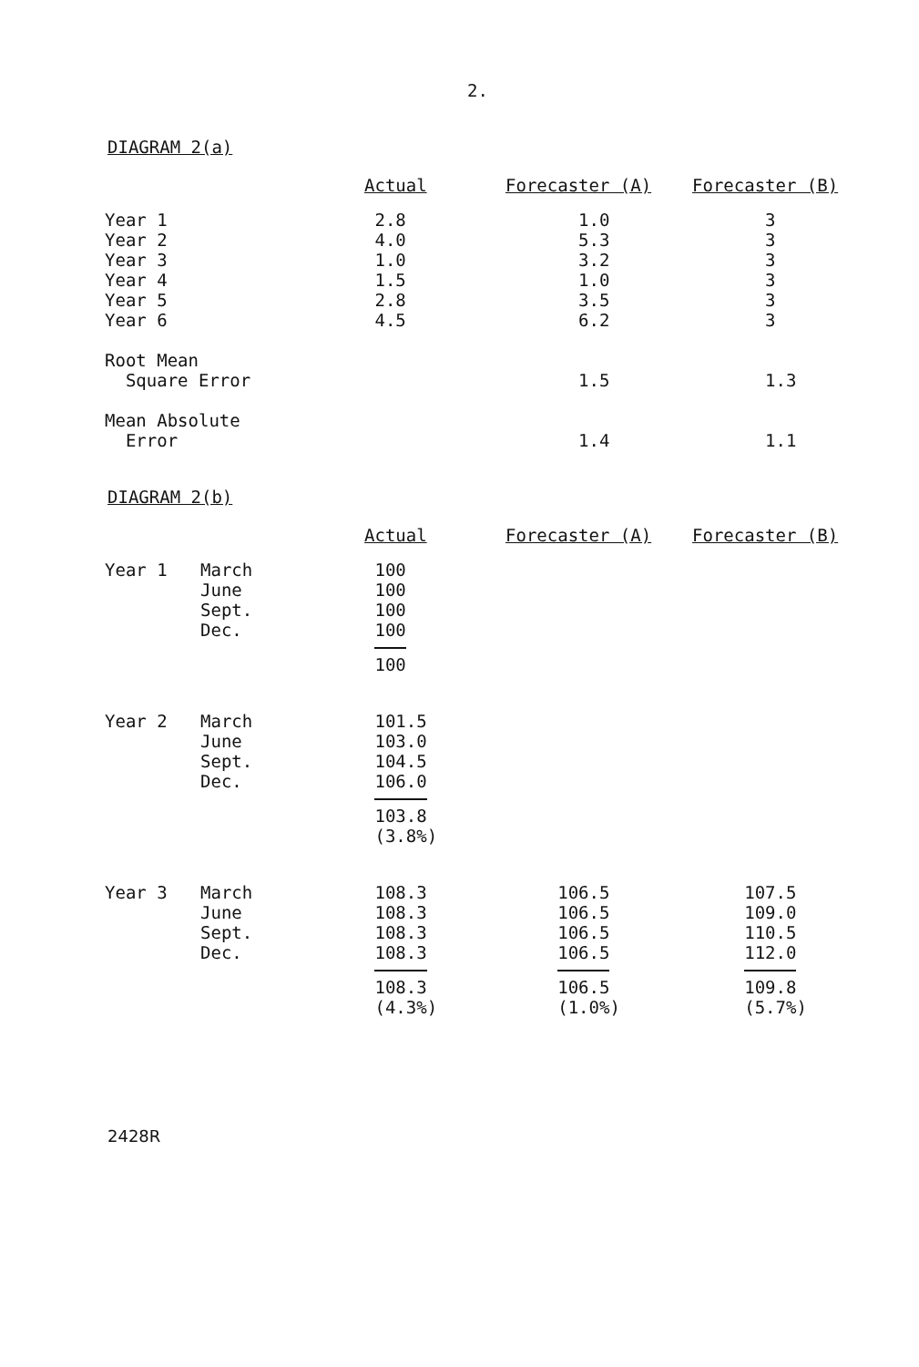2.
DIAGRAM 2(a)
| | | Actual | Forecaster (A) | Forecaster (B) |
| --- | --- | --- | --- | --- |
| Year 1 Year 2 Year 3 Year 4 Year 5 Year 6 | | 2.8 4.0 1.0 1.5 2.8 4.5 | 1.0 5.3 3.2 1.0 3.5 6.2 | 3 3 3 3 3 3 |
| Root Mean Square Error | | | 1.5 | 1.3 |
| Mean Absolute Error | | | 1.4 | 1.1 |
DIAGRAM 2(b)
| | | Actual | Forecaster (A) | Forecaster (B) |
| --- | --- | --- | --- | --- |
| Year 1 | March June Sept. Dec. | 100 100 100 100 100 | | |
| Year 2 | March June Sept. Dec. | 101.5 103.0 104.5 106.0 103.8 (3.8%) | | |
| Year 3 | March June Sept. Dec. | 108.3 108.3 108.3 108.3 108.3 (4.3%) | 106.5 106.5 106.5 106.5 106.5 (1.0%) | 107.5 109.0 110.5 112.0 109.8 (5.7%) |
2428R